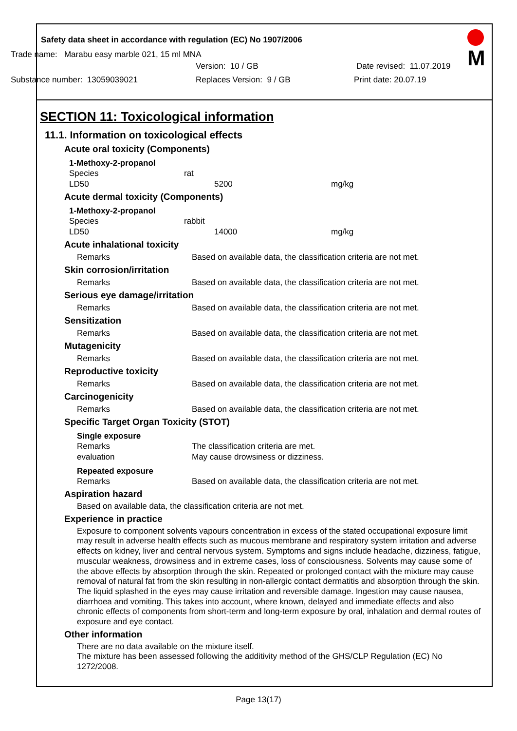Safety data sheet in accordance with regulation (EC) No 1907/2006
M
Trade name: Marabu easy marble 021, 15 ml MNA
Version: 10 / GB Date revised: 11.07.2019
Substance number: 13059039021 Replaces Version: 9 / GB Print date: 20.07.19
SECTION 11: Toxicological information
11.1. Information on toxicological effects
Acute oral toxicity (Components)
1-Methoxy-2-propanol
| Species | rat |
| LD50 | 5200 mg/kg |
Acute dermal toxicity (Components)
1-Methoxy-2-propanol
| Species | rabbit |
| LD50 | 14000 mg/kg |
Acute inhalational toxicity
| Remarks | Based on available data, the classification criteria are not met. |
Skin corrosion/irritation
| Remarks | Based on available data, the classification criteria are not met. |
Serious eye damage/irritation
| Remarks | Based on available data, the classification criteria are not met. |
Sensitization
| Remarks | Based on available data, the classification criteria are not met. |
Mutagenicity
| Remarks | Based on available data, the classification criteria are not met. |
Reproductive toxicity
| Remarks | Based on available data, the classification criteria are not met. |
Carcinogenicity
| Remarks | Based on available data, the classification criteria are not met. |
Specific Target Organ Toxicity (STOT)
Single exposure
| Remarks | The classification criteria are met. |
| evaluation | May cause drowsiness or dizziness. |
Repeated exposure
| Remarks | Based on available data, the classification criteria are not met. |
Aspiration hazard
Based on available data, the classification criteria are not met.
Experience in practice
Exposure to component solvents vapours concentration in excess of the stated occupational exposure limit may result in adverse health effects such as mucous membrane and respiratory system irritation and adverse effects on kidney, liver and central nervous system. Symptoms and signs include headache, dizziness, fatigue, muscular weakness, drowsiness and in extreme cases, loss of consciousness. Solvents may cause some of the above effects by absorption through the skin. Repeated or prolonged contact with the mixture may cause removal of natural fat from the skin resulting in non-allergic contact dermatitis and absorption through the skin. The liquid splashed in the eyes may cause irritation and reversible damage. Ingestion may cause nausea, diarrhoea and vomiting. This takes into account, where known, delayed and immediate effects and also chronic effects of components from short-term and long-term exposure by oral, inhalation and dermal routes of exposure and eye contact.
Other information
There are no data available on the mixture itself.
The mixture has been assessed following the additivity method of the GHS/CLP Regulation (EC) No 1272/2008.
Page 13(17)